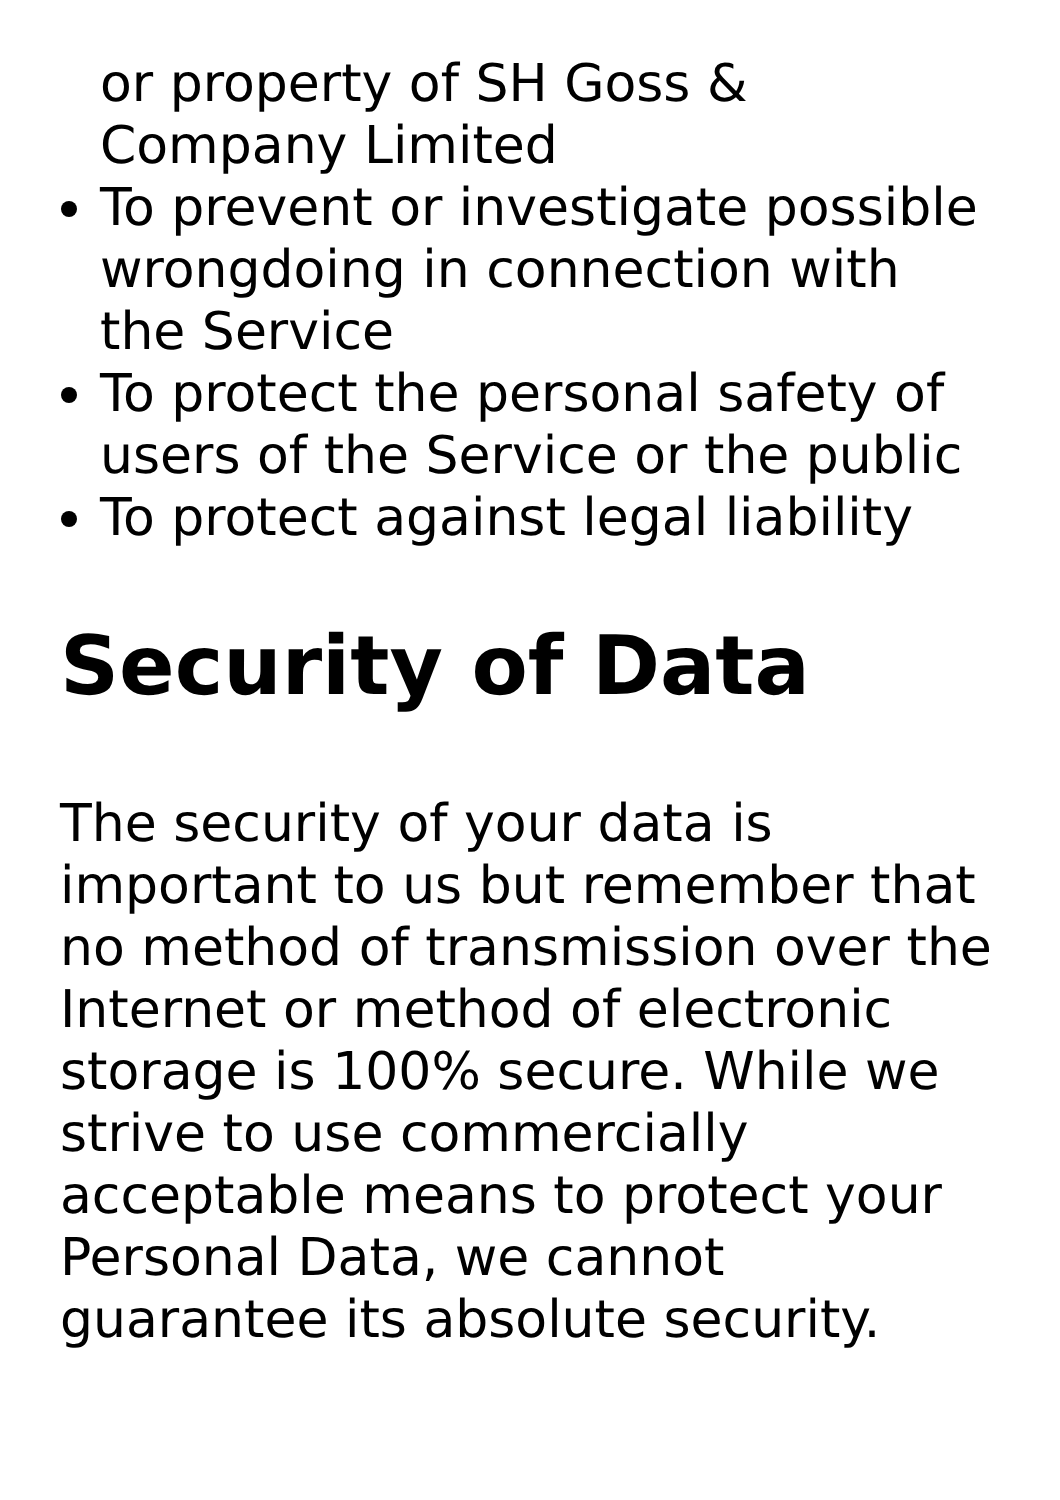or property of SH Goss & Company Limited
To prevent or investigate possible wrongdoing in connection with the Service
To protect the personal safety of users of the Service or the public
To protect against legal liability
Security of Data
The security of your data is important to us but remember that no method of transmission over the Internet or method of electronic storage is 100% secure. While we strive to use commercially acceptable means to protect your Personal Data, we cannot guarantee its absolute security.